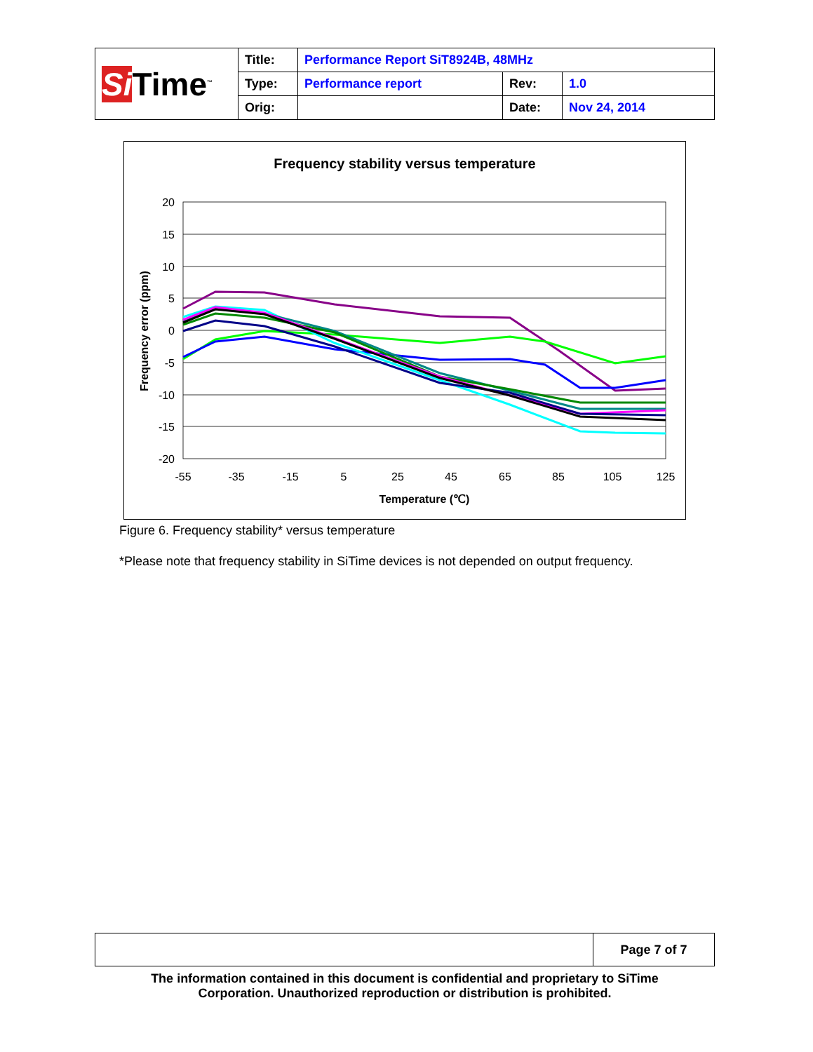| Si Time<sup>™</sup> | Title: | Performance Report SiT8924B, 48MHz | | |
| | Type: | Performance report | Rev: | 1.0 |
| | Orig: | | Date: | Nov 24, 2014 |
Frequency stability versus temperature
20
15
10
5
0
-5
-10
-15
-20
-55
-35
-15
5
25
45
65
85
105
125
Temperature (℃)
Frequency error (ppm)
Figure 6. Frequency stability* versus temperature
*Please note that frequency stability in SiTime devices is not depended on output frequency.
| | Page 7 of 7 |
The information contained in this document is confidential and proprietary to SiTime
Corporation. Unauthorized reproduction or distribution is prohibited.